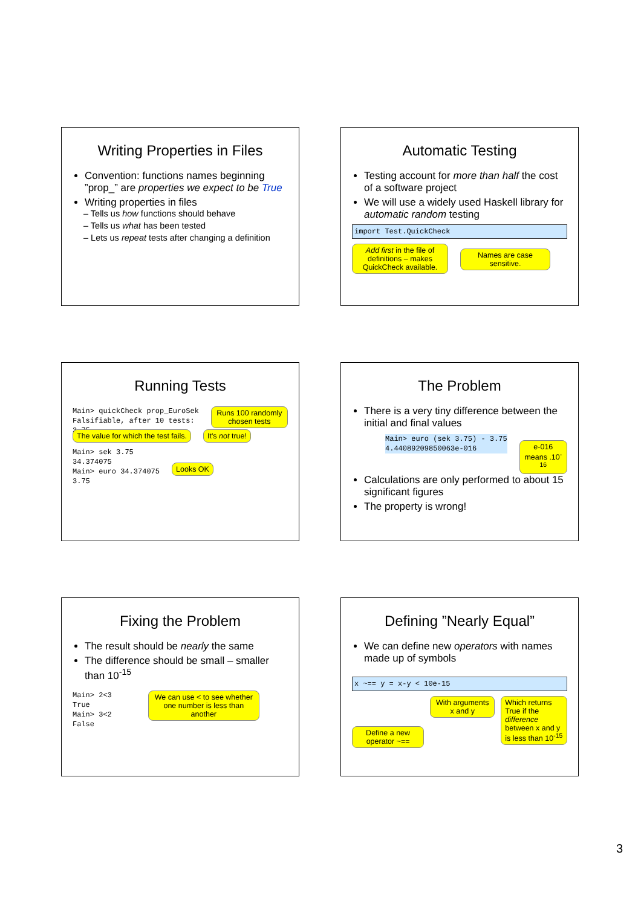Writing Properties in Files
Convention: functions names beginning ”prop_” are properties we expect to be True
Writing properties in files
– Tells us how functions should behave
– Tells us what has been tested
– Lets us repeat tests after changing a definition
Automatic Testing
Testing account for more than half the cost of a software project
We will use a widely used Haskell library for automatic random testing
import Test.QuickCheck
Add first in the file of definitions – makes QuickCheck available. Names are case sensitive.
Running Tests
Main> quickCheck prop_EuroSek Falsifiable, after 10 tests: 3.75
Runs 100 randomly chosen tests
The value for which the test fails. It's not true!
Main> sek 3.75 34.374075 Main> euro 34.374075 3.75
Looks OK
The Problem
There is a very tiny difference between the initial and final values
Main> euro (sek 3.75) - 3.75 4.44089209850063e-016
e-016 means .10<sup>-16</sup>
Calculations are only performed to about 15 significant figures
The property is wrong!
Fixing the Problem
The result should be nearly the same
The difference should be small – smaller than 10<sup>-15</sup>
Main> 2<3 True Main> 3<2 False
We can use < to see whether one number is less than another
Defining ”Nearly Equal”
We can define new operators with names made up of symbols
x ~== y = x-y < 10e-15
Define a new operator ~== With arguments x and y Which returns True if the difference between x and y is less than 10<sup>-15</sup>
3